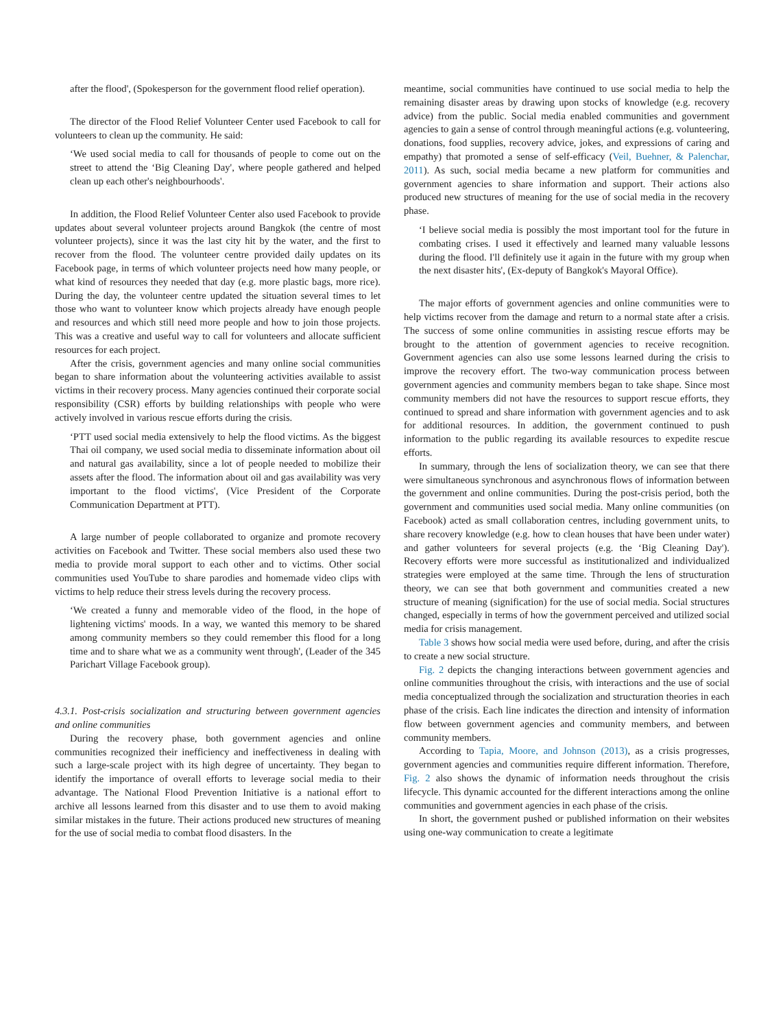after the flood', (Spokesperson for the government flood relief operation).
The director of the Flood Relief Volunteer Center used Facebook to call for volunteers to clean up the community. He said:
‘We used social media to call for thousands of people to come out on the street to attend the ‘Big Cleaning Day', where people gathered and helped clean up each other's neighbourhoods'.
In addition, the Flood Relief Volunteer Center also used Facebook to provide updates about several volunteer projects around Bangkok (the centre of most volunteer projects), since it was the last city hit by the water, and the first to recover from the flood. The volunteer centre provided daily updates on its Facebook page, in terms of which volunteer projects need how many people, or what kind of resources they needed that day (e.g. more plastic bags, more rice). During the day, the volunteer centre updated the situation several times to let those who want to volunteer know which projects already have enough people and resources and which still need more people and how to join those projects. This was a creative and useful way to call for volunteers and allocate sufficient resources for each project.
After the crisis, government agencies and many online social communities began to share information about the volunteering activities available to assist victims in their recovery process. Many agencies continued their corporate social responsibility (CSR) efforts by building relationships with people who were actively involved in various rescue efforts during the crisis.
‘PTT used social media extensively to help the flood victims. As the biggest Thai oil company, we used social media to disseminate information about oil and natural gas availability, since a lot of people needed to mobilize their assets after the flood. The information about oil and gas availability was very important to the flood victims', (Vice President of the Corporate Communication Department at PTT).
A large number of people collaborated to organize and promote recovery activities on Facebook and Twitter. These social members also used these two media to provide moral support to each other and to victims. Other social communities used YouTube to share parodies and homemade video clips with victims to help reduce their stress levels during the recovery process.
‘We created a funny and memorable video of the flood, in the hope of lightening victims' moods. In a way, we wanted this memory to be shared among community members so they could remember this flood for a long time and to share what we as a community went through', (Leader of the 345 Parichart Village Facebook group).
4.3.1. Post-crisis socialization and structuring between government agencies and online communities
During the recovery phase, both government agencies and online communities recognized their inefficiency and ineffectiveness in dealing with such a large-scale project with its high degree of uncertainty. They began to identify the importance of overall efforts to leverage social media to their advantage. The National Flood Prevention Initiative is a national effort to archive all lessons learned from this disaster and to use them to avoid making similar mistakes in the future. Their actions produced new structures of meaning for the use of social media to combat flood disasters. In the
meantime, social communities have continued to use social media to help the remaining disaster areas by drawing upon stocks of knowledge (e.g. recovery advice) from the public. Social media enabled communities and government agencies to gain a sense of control through meaningful actions (e.g. volunteering, donations, food supplies, recovery advice, jokes, and expressions of caring and empathy) that promoted a sense of self-efficacy (Veil, Buehner, & Palenchar, 2011). As such, social media became a new platform for communities and government agencies to share information and support. Their actions also produced new structures of meaning for the use of social media in the recovery phase.
‘I believe social media is possibly the most important tool for the future in combating crises. I used it effectively and learned many valuable lessons during the flood. I'll definitely use it again in the future with my group when the next disaster hits', (Ex-deputy of Bangkok's Mayoral Office).
The major efforts of government agencies and online communities were to help victims recover from the damage and return to a normal state after a crisis. The success of some online communities in assisting rescue efforts may be brought to the attention of government agencies to receive recognition. Government agencies can also use some lessons learned during the crisis to improve the recovery effort. The two-way communication process between government agencies and community members began to take shape. Since most community members did not have the resources to support rescue efforts, they continued to spread and share information with government agencies and to ask for additional resources. In addition, the government continued to push information to the public regarding its available resources to expedite rescue efforts.
In summary, through the lens of socialization theory, we can see that there were simultaneous synchronous and asynchronous flows of information between the government and online communities. During the post-crisis period, both the government and communities used social media. Many online communities (on Facebook) acted as small collaboration centres, including government units, to share recovery knowledge (e.g. how to clean houses that have been under water) and gather volunteers for several projects (e.g. the ‘Big Cleaning Day'). Recovery efforts were more successful as institutionalized and individualized strategies were employed at the same time. Through the lens of structuration theory, we can see that both government and communities created a new structure of meaning (signification) for the use of social media. Social structures changed, especially in terms of how the government perceived and utilized social media for crisis management.
Table 3 shows how social media were used before, during, and after the crisis to create a new social structure.
Fig. 2 depicts the changing interactions between government agencies and online communities throughout the crisis, with interactions and the use of social media conceptualized through the socialization and structuration theories in each phase of the crisis. Each line indicates the direction and intensity of information flow between government agencies and community members, and between community members.
According to Tapia, Moore, and Johnson (2013), as a crisis progresses, government agencies and communities require different information. Therefore, Fig. 2 also shows the dynamic of information needs throughout the crisis lifecycle. This dynamic accounted for the different interactions among the online communities and government agencies in each phase of the crisis.
In short, the government pushed or published information on their websites using one-way communication to create a legitimate